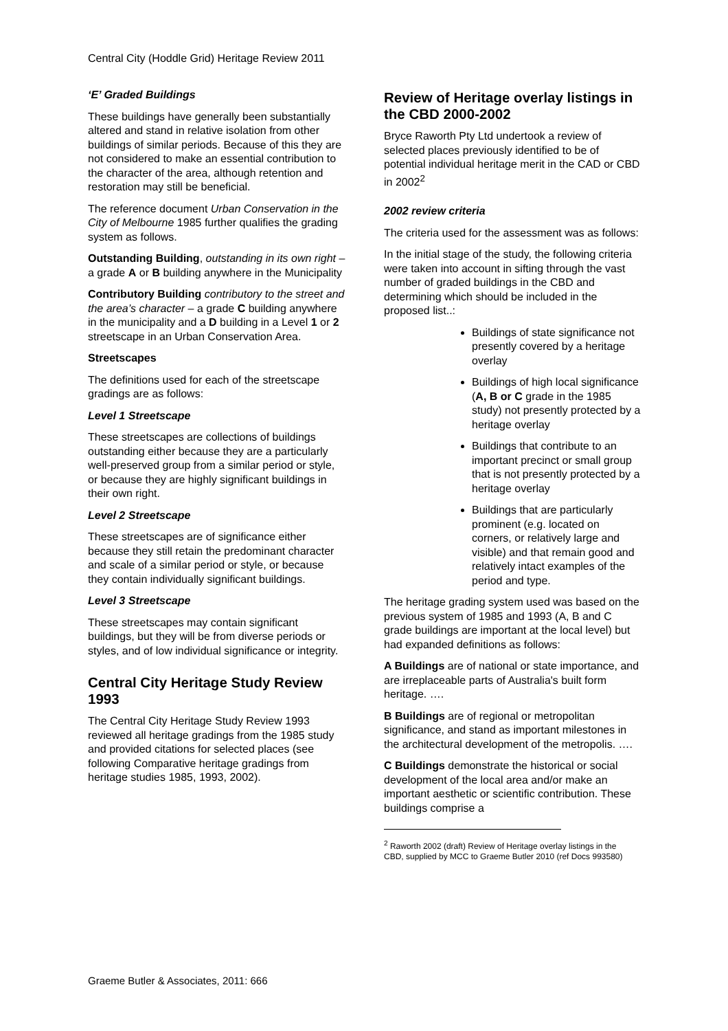Central City (Hoddle Grid) Heritage Review 2011
‘E’ Graded Buildings
These buildings have generally been substantially altered and stand in relative isolation from other buildings of similar periods. Because of this they are not considered to make an essential contribution to the character of the area, although retention and restoration may still be beneficial.
The reference document Urban Conservation in the City of Melbourne 1985 further qualifies the grading system as follows.
Outstanding Building, outstanding in its own right – a grade A or B building anywhere in the Municipality
Contributory Building contributory to the street and the area’s character – a grade C building anywhere in the municipality and a D building in a Level 1 or 2 streetscape in an Urban Conservation Area.
Streetscapes
The definitions used for each of the streetscape gradings are as follows:
Level 1 Streetscape
These streetscapes are collections of buildings outstanding either because they are a particularly well-preserved group from a similar period or style, or because they are highly significant buildings in their own right.
Level 2 Streetscape
These streetscapes are of significance either because they still retain the predominant character and scale of a similar period or style, or because they contain individually significant buildings.
Level 3 Streetscape
These streetscapes may contain significant buildings, but they will be from diverse periods or styles, and of low individual significance or integrity.
Central City Heritage Study Review 1993
The Central City Heritage Study Review 1993 reviewed all heritage gradings from the 1985 study and provided citations for selected places (see following Comparative heritage gradings from heritage studies 1985, 1993, 2002).
Review of Heritage overlay listings in the CBD 2000-2002
Bryce Raworth Pty Ltd undertook a review of selected places previously identified to be of potential individual heritage merit in the CAD or CBD in 2002<sup>2</sup>
2002 review criteria
The criteria used for the assessment was as follows:
In the initial stage of the study, the following criteria were taken into account in sifting through the vast number of graded buildings in the CBD and determining which should be included in the proposed list..:
Buildings of state significance not presently covered by a heritage overlay
Buildings of high local significance (A, B or C grade in the 1985 study) not presently protected by a heritage overlay
Buildings that contribute to an important precinct or small group that is not presently protected by a heritage overlay
Buildings that are particularly prominent (e.g. located on corners, or relatively large and visible) and that remain good and relatively intact examples of the period and type.
The heritage grading system used was based on the previous system of 1985 and 1993 (A, B and C grade buildings are important at the local level) but had expanded definitions as follows:
A Buildings are of national or state importance, and are irreplaceable parts of Australia's built form heritage. ….
B Buildings are of regional or metropolitan significance, and stand as important milestones in the architectural development of the metropolis. ….
C Buildings demonstrate the historical or social development of the local area and/or make an important aesthetic or scientific contribution. These buildings comprise a
<sup>2</sup> Raworth 2002 (draft) Review of Heritage overlay listings in the CBD, supplied by MCC to Graeme Butler 2010 (ref Docs 993580)
Graeme Butler & Associates, 2011: 666